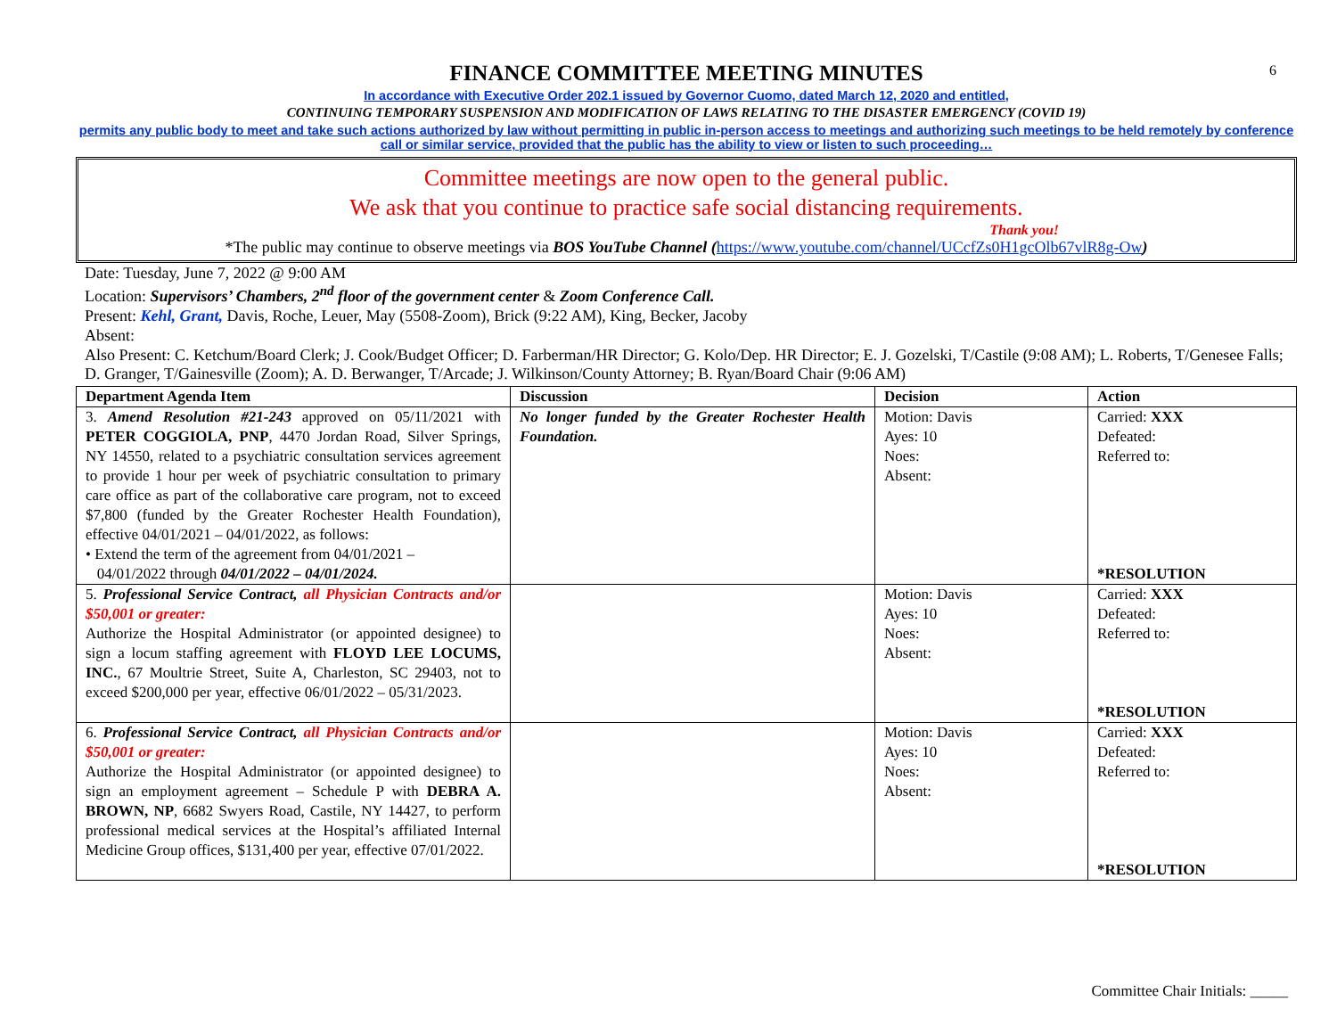6
FINANCE COMMITTEE MEETING MINUTES
In accordance with Executive Order 202.1 issued by Governor Cuomo, dated March 12, 2020 and entitled,
CONTINUING TEMPORARY SUSPENSION AND MODIFICATION OF LAWS RELATING TO THE DISASTER EMERGENCY (COVID 19)
permits any public body to meet and take such actions authorized by law without permitting in public in-person access to meetings and authorizing such meetings to be held remotely by conference call or similar service, provided that the public has the ability to view or listen to such proceeding…
Committee meetings are now open to the general public.
We ask that you continue to practice safe social distancing requirements.
Thank you!
*The public may continue to observe meetings via BOS YouTube Channel (https://www.youtube.com/channel/UCcfZs0H1gcOlb67vlR8g-Ow)
Date: Tuesday, June 7, 2022 @ 9:00 AM
Location: Supervisors’ Chambers, 2<sup>nd</sup> floor of the government center & Zoom Conference Call.
Present: Kehl, Grant, Davis, Roche, Leuer, May (5508-Zoom), Brick (9:22 AM), King, Becker, Jacoby
Absent:
Also Present: C. Ketchum/Board Clerk; J. Cook/Budget Officer; D. Farberman/HR Director; G. Kolo/Dep. HR Director; E. J. Gozelski, T/Castile (9:08 AM); L. Roberts, T/Genesee Falls; D. Granger, T/Gainesville (Zoom); A. D. Berwanger, T/Arcade; J. Wilkinson/County Attorney; B. Ryan/Board Chair (9:06 AM)
| Department Agenda Item | Discussion | Decision | Action |
| --- | --- | --- | --- |
| 3. Amend Resolution #21-243 approved on 05/11/2021 with PETER COGGIOLA, PNP , 4470 Jordan Road, Silver Springs, NY 14550, related to a psychiatric consultation services agreement to provide 1 hour per week of psychiatric consultation to primary care office as part of the collaborative care program, not to exceed $7,800 (funded by the Greater Rochester Health Foundation), effective 04/01/2021 – 04/01/2022, as follows: • Extend the term of the agreement from 04/01/2021 – 04/01/2022 through 04/01/2022 – 04/01/2024. | No longer funded by the Greater Rochester Health Foundation. | Motion: Davis Ayes: 10 Noes: Absent: | Carried: XXX Defeated: Referred to: *RESOLUTION |
| 5. Professional Service Contract, all Physician Contracts and/or $50,001 or greater: Authorize the Hospital Administrator (or appointed designee) to sign a locum staffing agreement with FLOYD LEE LOCUMS, INC. , 67 Moultrie Street, Suite A, Charleston, SC 29403, not to exceed $200,000 per year, effective 06/01/2022 – 05/31/2023. | | Motion: Davis Ayes: 10 Noes: Absent: | Carried: XXX Defeated: Referred to: *RESOLUTION |
| 6. Professional Service Contract, all Physician Contracts and/or $50,001 or greater: Authorize the Hospital Administrator (or appointed designee) to sign an employment agreement – Schedule P with DEBRA A. BROWN, NP , 6682 Swyers Road, Castile, NY 14427, to perform professional medical services at the Hospital’s affiliated Internal Medicine Group offices, $131,400 per year, effective 07/01/2022. | | Motion: Davis Ayes: 10 Noes: Absent: | Carried: XXX Defeated: Referred to: *RESOLUTION |
Committee Chair Initials: _____